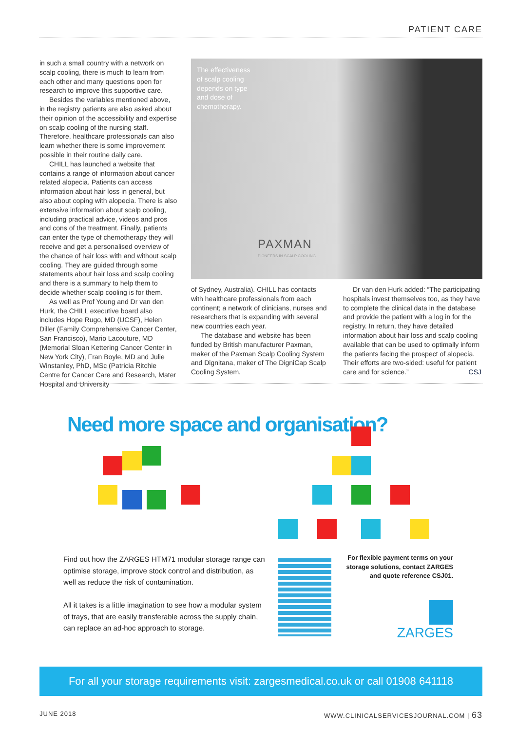PATIENT CARE
in such a small country with a network on scalp cooling, there is much to learn from each other and many questions open for research to improve this supportive care.
Besides the variables mentioned above, in the registry patients are also asked about their opinion of the accessibility and expertise on scalp cooling of the nursing staff. Therefore, healthcare professionals can also learn whether there is some improvement possible in their routine daily care.
CHILL has launched a website that contains a range of information about cancer related alopecia. Patients can access information about hair loss in general, but also about coping with alopecia. There is also extensive information about scalp cooling, including practical advice, videos and pros and cons of the treatment. Finally, patients can enter the type of chemotherapy they will receive and get a personalised overview of the chance of hair loss with and without scalp cooling. They are guided through some statements about hair loss and scalp cooling and there is a summary to help them to decide whether scalp cooling is for them.
As well as Prof Young and Dr van den Hurk, the CHILL executive board also includes Hope Rugo, MD (UCSF), Helen Diller (Family Comprehensive Cancer Center, San Francisco), Mario Lacouture, MD (Memorial Sloan Kettering Cancer Center in New York City), Fran Boyle, MD and Julie Winstanley, PhD, MSc (Patricia Ritchie Centre for Cancer Care and Research, Mater Hospital and University
The effectiveness
of scalp cooling
depends on type
and dose of
chemotherapy.
PAXMAN
PIONEERS IN SCALP COOLING
of Sydney, Australia). CHILL has contacts with healthcare professionals from each continent; a network of clinicians, nurses and researchers that is expanding with several new countries each year.
The database and website has been funded by British manufacturer Paxman, maker of the Paxman Scalp Cooling System and Dignitana, maker of The DigniCap Scalp Cooling System.
Dr van den Hurk added: “The participating hospitals invest themselves too, as they have to complete the clinical data in the database and provide the patient with a log in for the registry. In return, they have detailed information about hair loss and scalp cooling available that can be used to optimally inform the patients facing the prospect of alopecia. Their efforts are two-sided: useful for patient care and for science.” CSJ
Need more space and organisation?
Find out how the ZARGES HTM71 modular storage range can optimise storage, improve stock control and distribution, as well as reduce the risk of contamination.
All it takes is a little imagination to see how a modular system of trays, that are easily transferable across the supply chain, can replace an ad-hoc approach to storage.
For flexible payment terms on your storage solutions, contact ZARGES and quote reference CSJ01.
ZARGES
For all your storage requirements visit: zargesmedical.co.uk or call 01908 641118
JUNE 2018 WWW.CLINICALSERVICESJOURNAL.COM | 63